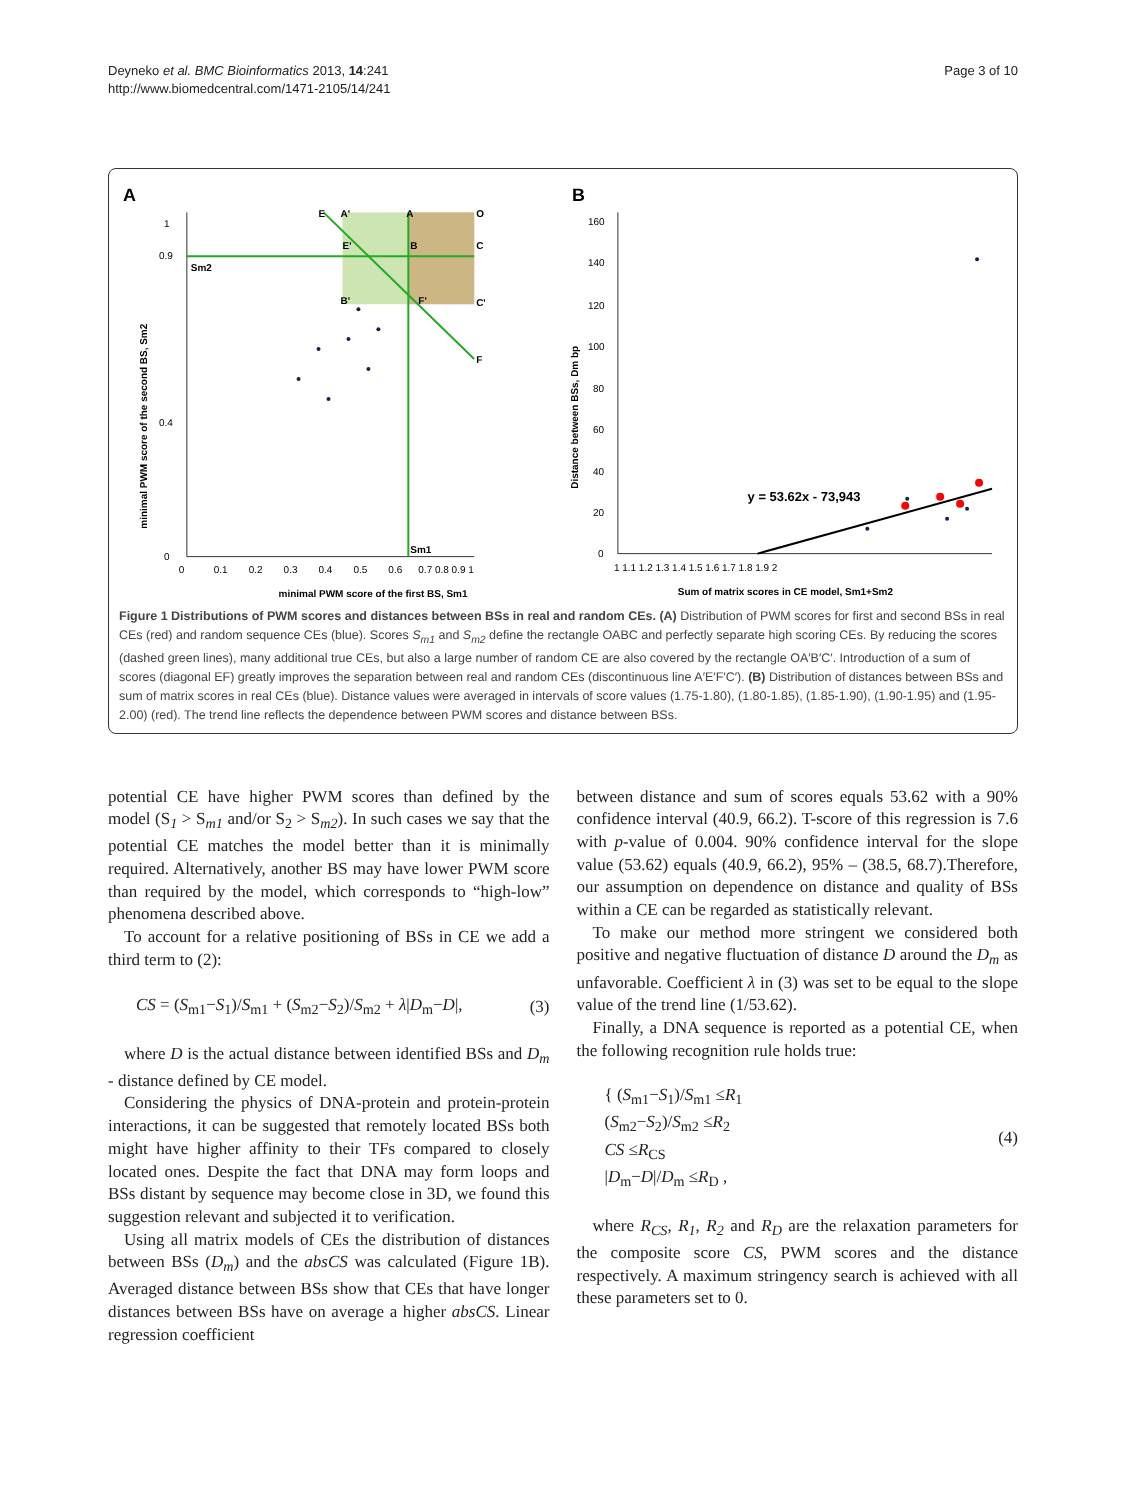Deyneko et al. BMC Bioinformatics 2013, 14:241
http://www.biomedcentral.com/1471-2105/14/241
Page 3 of 10
A
1
0.9
0.4
0
Sm1
Sm2
E
A'
A
O
B
C
B'
F'
C'
F
E'
0
0.1
0.2
0.3
0.4
0.5
0.6
0.7 0.8 0.9 1
minimal PWM score of the first BS, Sm1
minimal PWM score of the second BS, Sm2
B
y = 53.62x - 73,943
160
140
120
100
80
60
40
20
0
1 1.1 1.2 1.3 1.4 1.5 1.6 1.7 1.8 1.9 2
Sum of matrix scores in CE model, Sm1+Sm2
Distance between BSs, Dm bp
Figure 1 Distributions of PWM scores and distances between BSs in real and random CEs. (A) Distribution of PWM scores for first and second BSs in real CEs (red) and random sequence CEs (blue). Scores S<sub>m1</sub> and S<sub>m2</sub> define the rectangle OABC and perfectly separate high scoring CEs. By reducing the scores (dashed green lines), many additional true CEs, but also a large number of random CE are also covered by the rectangle OA′B′C′. Introduction of a sum of scores (diagonal EF) greatly improves the separation between real and random CEs (discontinuous line A′E′F′C′). (B) Distribution of distances between BSs and sum of matrix scores in real CEs (blue). Distance values were averaged in intervals of score values (1.75-1.80), (1.80-1.85), (1.85-1.90), (1.90-1.95) and (1.95-2.00) (red). The trend line reflects the dependence between PWM scores and distance between BSs.
potential CE have higher PWM scores than defined by the model (S<sub>1</sub> > S<sub>m1</sub> and/or S<sub>2</sub> > S<sub>m2</sub>). In such cases we say that the potential CE matches the model better than it is minimally required. Alternatively, another BS may have lower PWM score than required by the model, which corresponds to “high-low” phenomena described above.
To account for a relative positioning of BSs in CE we add a third term to (2):
CS = (S<sub>m1</sub>−S<sub>1</sub>)/S<sub>m1</sub> + (S<sub>m2</sub>−S<sub>2</sub>)/S<sub>m2</sub> + λ|D<sub>m</sub>−D|, (3)
where D is the actual distance between identified BSs and D<sub>m</sub> - distance defined by CE model.
Considering the physics of DNA-protein and protein-protein interactions, it can be suggested that remotely located BSs both might have higher affinity to their TFs compared to closely located ones. Despite the fact that DNA may form loops and BSs distant by sequence may become close in 3D, we found this suggestion relevant and subjected it to verification.
Using all matrix models of CEs the distribution of distances between BSs (D<sub>m</sub>) and the absCS was calculated (Figure 1B). Averaged distance between BSs show that CEs that have longer distances between BSs have on average a higher absCS. Linear regression coefficient
between distance and sum of scores equals 53.62 with a 90% confidence interval (40.9, 66.2). T-score of this regression is 7.6 with p-value of 0.004. 90% confidence interval for the slope value (53.62) equals (40.9, 66.2), 95% – (38.5, 68.7).Therefore, our assumption on dependence on distance and quality of BSs within a CE can be regarded as statistically relevant.
To make our method more stringent we considered both positive and negative fluctuation of distance D around the D<sub>m</sub> as unfavorable. Coefficient λ in (3) was set to be equal to the slope value of the trend line (1/53.62).
Finally, a DNA sequence is reported as a potential CE, when the following recognition rule holds true:
{ (S<sub>m1</sub>−S<sub>1</sub>)/S<sub>m1</sub> ≤R<sub>1</sub>
(S<sub>m2</sub>−S<sub>2</sub>)/S<sub>m2</sub> ≤R<sub>2</sub>
CS ≤R<sub>CS</sub>
|D<sub>m</sub>−D|/D<sub>m</sub> ≤R<sub>D</sub> , (4)
where R<sub>CS</sub>, R<sub>1</sub>, R<sub>2</sub> and R<sub>D</sub> are the relaxation parameters for the composite score CS, PWM scores and the distance respectively. A maximum stringency search is achieved with all these parameters set to 0.